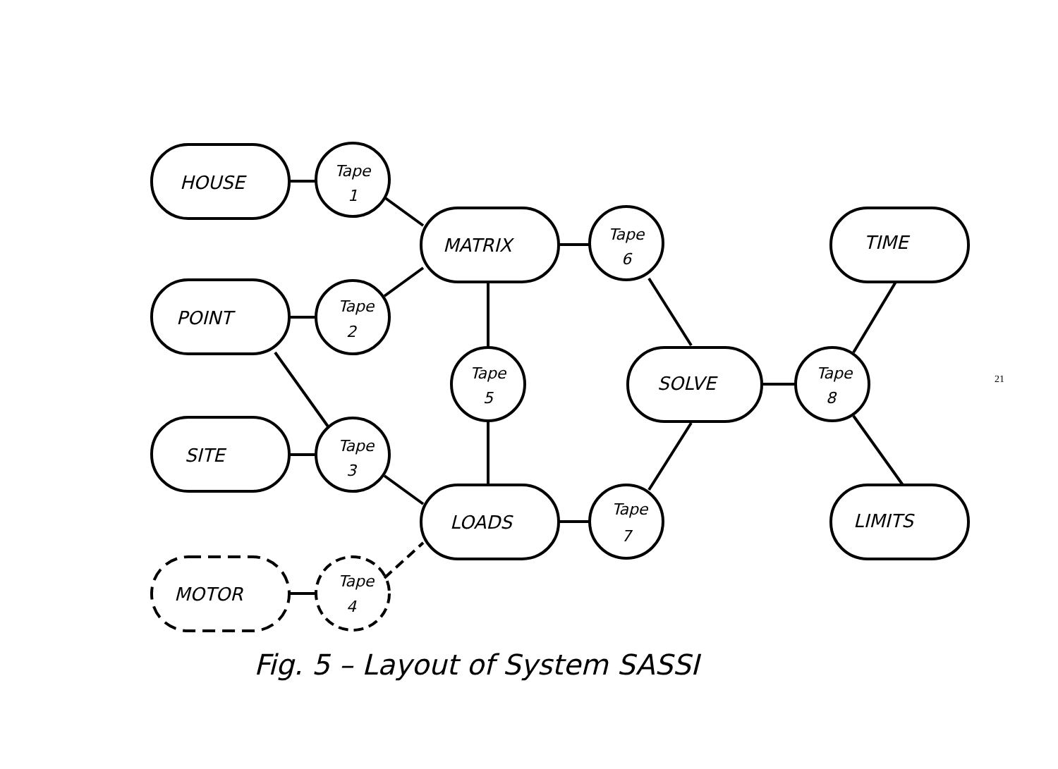HOUSE
POINT
SITE
MOTOR
MATRIX
LOADS
SOLVE
TIME
LIMITS
Tape
1
Tape
2
Tape
3
Tape
4
Tape
5
Tape
6
Tape
7
Tape
8
21
Fig. 5 – Layout of System SASSI